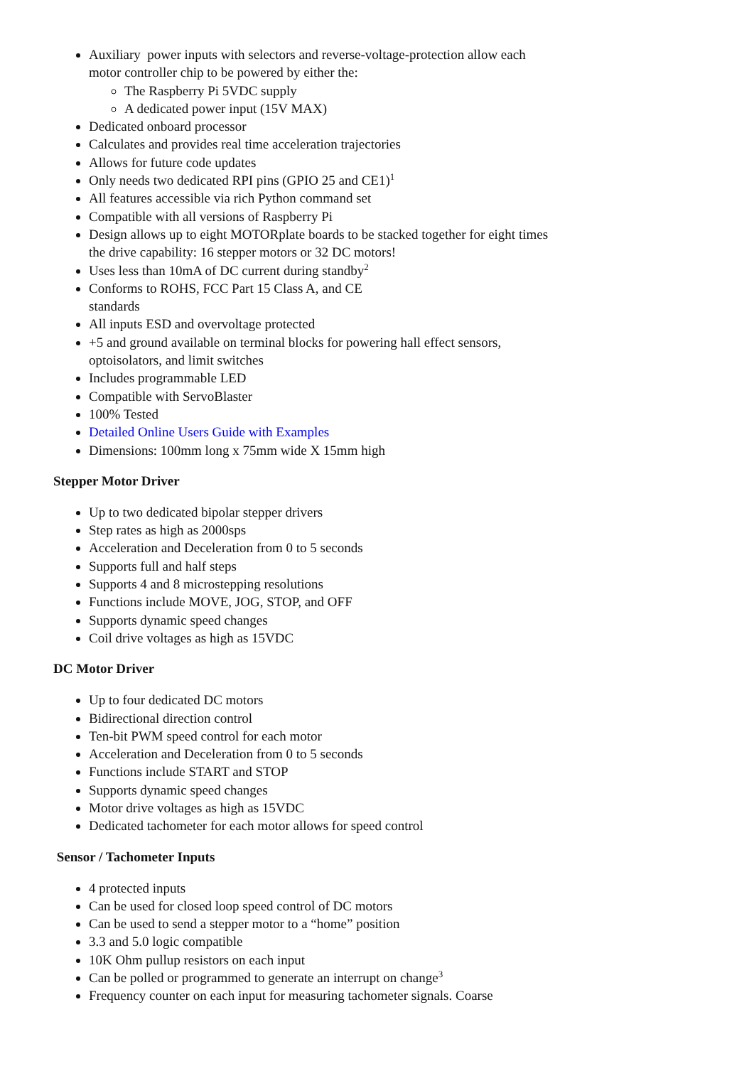Auxiliary power inputs with selectors and reverse-voltage-protection allow each motor controller chip to be powered by either the:
The Raspberry Pi 5VDC supply
A dedicated power input (15V MAX)
Dedicated onboard processor
Calculates and provides real time acceleration trajectories
Allows for future code updates
Only needs two dedicated RPI pins (GPIO 25 and CE1)<sup>1</sup>
All features accessible via rich Python command set
Compatible with all versions of Raspberry Pi
Design allows up to eight MOTORplate boards to be stacked together for eight times the drive capability: 16 stepper motors or 32 DC motors!
Uses less than 10mA of DC current during standby<sup>2</sup>
Conforms to ROHS, FCC Part 15 Class A, and CE
standards
All inputs ESD and overvoltage protected
+5 and ground available on terminal blocks for powering hall effect sensors, optoisolators, and limit switches
Includes programmable LED
Compatible with ServoBlaster
100% Tested
Detailed Online Users Guide with Examples
Dimensions: 100mm long x 75mm wide X 15mm high
Stepper Motor Driver
Up to two dedicated bipolar stepper drivers
Step rates as high as 2000sps
Acceleration and Deceleration from 0 to 5 seconds
Supports full and half steps
Supports 4 and 8 microstepping resolutions
Functions include MOVE, JOG, STOP, and OFF
Supports dynamic speed changes
Coil drive voltages as high as 15VDC
DC Motor Driver
Up to four dedicated DC motors
Bidirectional direction control
Ten-bit PWM speed control for each motor
Acceleration and Deceleration from 0 to 5 seconds
Functions include START and STOP
Supports dynamic speed changes
Motor drive voltages as high as 15VDC
Dedicated tachometer for each motor allows for speed control
Sensor / Tachometer Inputs
4 protected inputs
Can be used for closed loop speed control of DC motors
Can be used to send a stepper motor to a “home” position
3.3 and 5.0 logic compatible
10K Ohm pullup resistors on each input
Can be polled or programmed to generate an interrupt on change<sup>3</sup>
Frequency counter on each input for measuring tachometer signals. Coarse